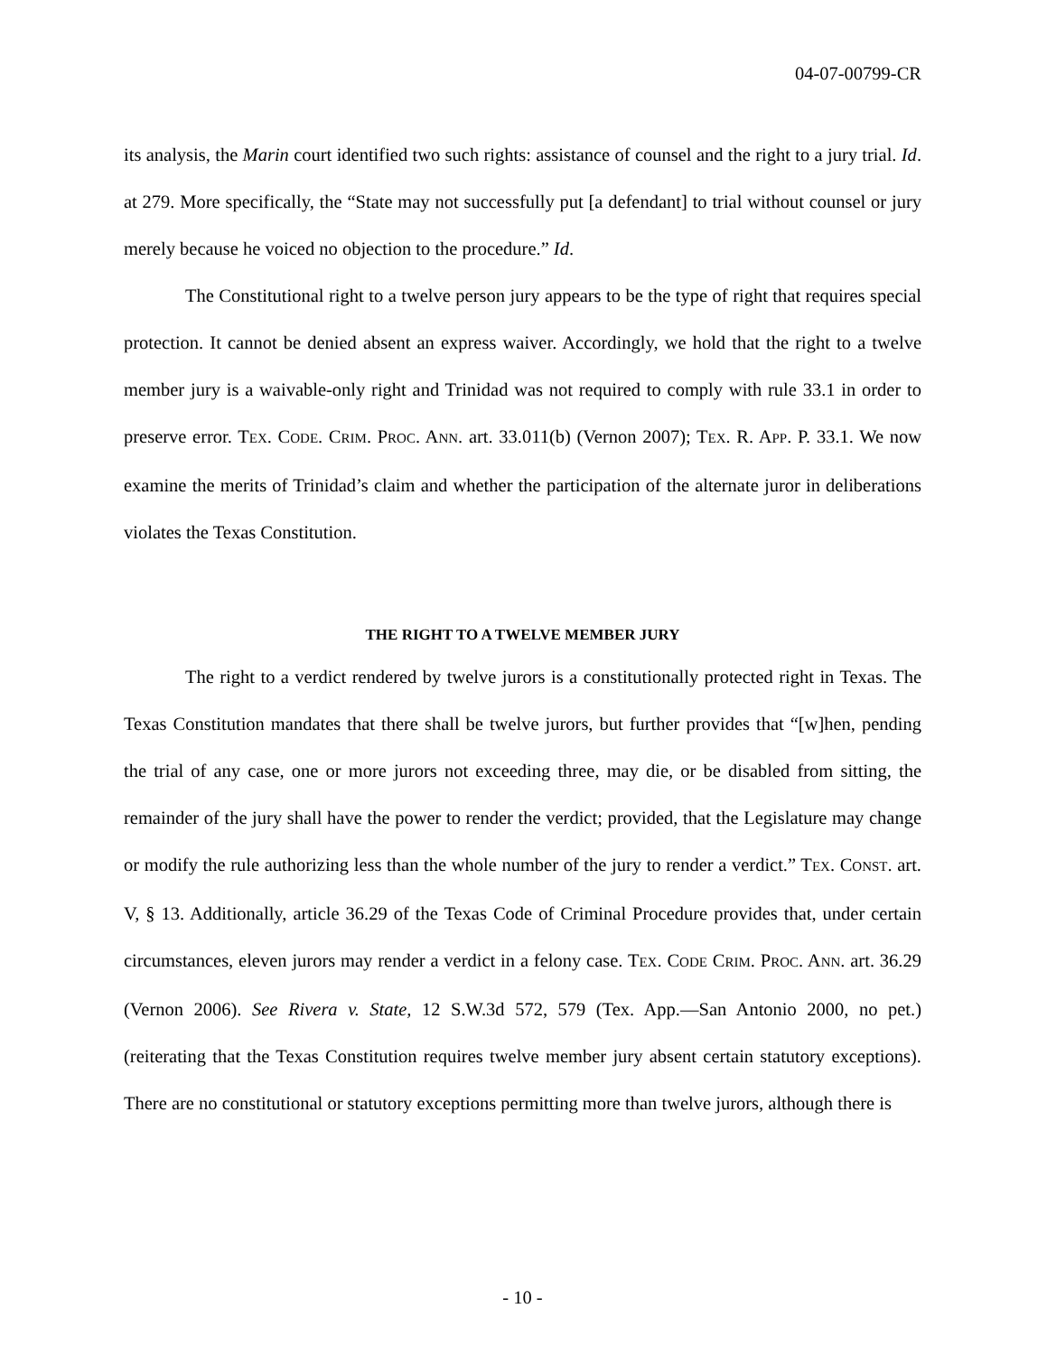04-07-00799-CR
its analysis, the Marin court identified two such rights: assistance of counsel and the right to a jury trial. Id. at 279. More specifically, the “State may not successfully put [a defendant] to trial without counsel or jury merely because he voiced no objection to the procedure.” Id.
The Constitutional right to a twelve person jury appears to be the type of right that requires special protection. It cannot be denied absent an express waiver. Accordingly, we hold that the right to a twelve member jury is a waivable-only right and Trinidad was not required to comply with rule 33.1 in order to preserve error. TEX. CODE. CRIM. PROC. ANN. art. 33.011(b) (Vernon 2007); TEX. R. APP. P. 33.1. We now examine the merits of Trinidad’s claim and whether the participation of the alternate juror in deliberations violates the Texas Constitution.
THE RIGHT TO A TWELVE MEMBER JURY
The right to a verdict rendered by twelve jurors is a constitutionally protected right in Texas. The Texas Constitution mandates that there shall be twelve jurors, but further provides that “[w]hen, pending the trial of any case, one or more jurors not exceeding three, may die, or be disabled from sitting, the remainder of the jury shall have the power to render the verdict; provided, that the Legislature may change or modify the rule authorizing less than the whole number of the jury to render a verdict.” TEX. CONST. art. V, § 13. Additionally, article 36.29 of the Texas Code of Criminal Procedure provides that, under certain circumstances, eleven jurors may render a verdict in a felony case. TEX. CODE CRIM. PROC. ANN. art. 36.29 (Vernon 2006). See Rivera v. State, 12 S.W.3d 572, 579 (Tex. App.—San Antonio 2000, no pet.) (reiterating that the Texas Constitution requires twelve member jury absent certain statutory exceptions). There are no constitutional or statutory exceptions permitting more than twelve jurors, although there is
- 10 -